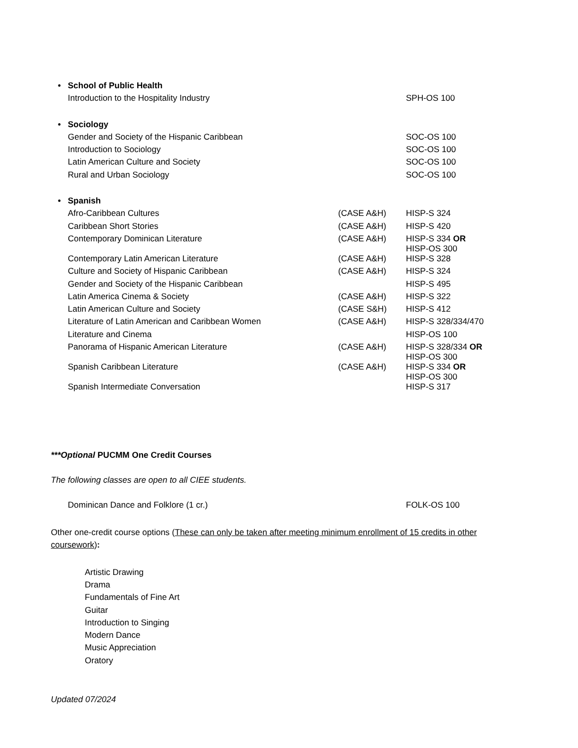| • | School of Public Health | | |
| | Introduction to the Hospitality Industry | | SPH-OS 100 |
| • | Sociology | | |
| | Gender and Society of the Hispanic Caribbean | | SOC-OS 100 |
| | Introduction to Sociology | | SOC-OS 100 |
| | Latin American Culture and Society | | SOC-OS 100 |
| | Rural and Urban Sociology | | SOC-OS 100 |
| • | Spanish | | |
| | Afro-Caribbean Cultures | (CASE A&H) | HISP-S 324 |
| | Caribbean Short Stories | (CASE A&H) | HISP-S 420 |
| | Contemporary Dominican Literature | (CASE A&H) | HISP-S 334 OR HISP-OS 300 |
| | Contemporary Latin American Literature | (CASE A&H) | HISP-S 328 |
| | Culture and Society of Hispanic Caribbean | (CASE A&H) | HISP-S 324 |
| | Gender and Society of the Hispanic Caribbean | | HISP-S 495 |
| | Latin America Cinema & Society | (CASE A&H) | HISP-S 322 |
| | Latin American Culture and Society | (CASE S&H) | HISP-S 412 |
| | Literature of Latin American and Caribbean Women | (CASE A&H) | HISP-S 328/334/470 |
| | Literature and Cinema | | HISP-OS 100 |
| | Panorama of Hispanic American Literature | (CASE A&H) | HISP-S 328/334 OR HISP-OS 300 |
| | Spanish Caribbean Literature | (CASE A&H) | HISP-S 334 OR HISP-OS 300 |
| | Spanish Intermediate Conversation | | HISP-S 317 |
***Optional PUCMM One Credit Courses
The following classes are open to all CIEE students.
| | Dominican Dance and Folklore (1 cr.) | | FOLK-OS 100 |
Other one-credit course options (These can only be taken after meeting minimum enrollment of 15 credits in other coursework):
Artistic Drawing
Drama
Fundamentals of Fine Art
Guitar
Introduction to Singing
Modern Dance
Music Appreciation
Oratory
Updated 07/2024